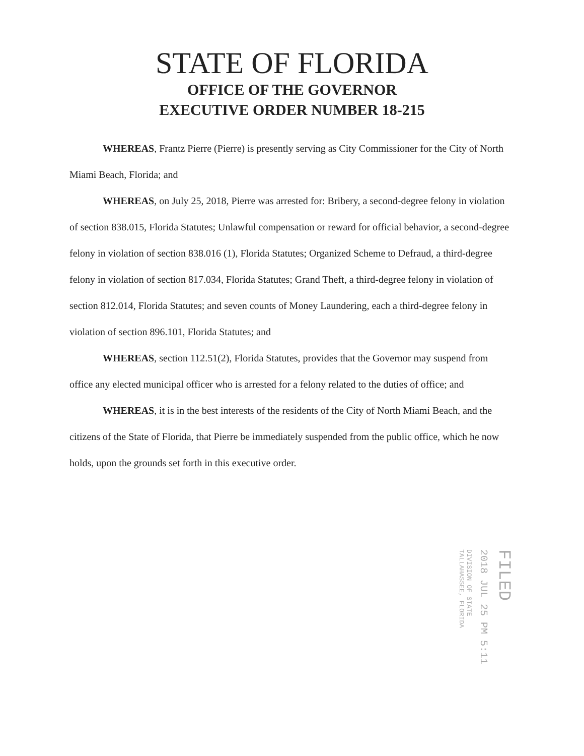STATE OF FLORIDA
OFFICE OF THE GOVERNOR
EXECUTIVE ORDER NUMBER 18-215
WHEREAS, Frantz Pierre (Pierre) is presently serving as City Commissioner for the City of North Miami Beach, Florida; and
WHEREAS, on July 25, 2018, Pierre was arrested for: Bribery, a second-degree felony in violation of section 838.015, Florida Statutes; Unlawful compensation or reward for official behavior, a second-degree felony in violation of section 838.016 (1), Florida Statutes; Organized Scheme to Defraud, a third-degree felony in violation of section 817.034, Florida Statutes; Grand Theft, a third-degree felony in violation of section 812.014, Florida Statutes; and seven counts of Money Laundering, each a third-degree felony in violation of section 896.101, Florida Statutes; and
WHEREAS, section 112.51(2), Florida Statutes, provides that the Governor may suspend from office any elected municipal officer who is arrested for a felony related to the duties of office; and
WHEREAS, it is in the best interests of the residents of the City of North Miami Beach, and the citizens of the State of Florida, that Pierre be immediately suspended from the public office, which he now holds, upon the grounds set forth in this executive order.
FILED
2018 JUL 25 PM 5:11
DIVISION OF STATE
TALLAHASSEE, FLORIDA